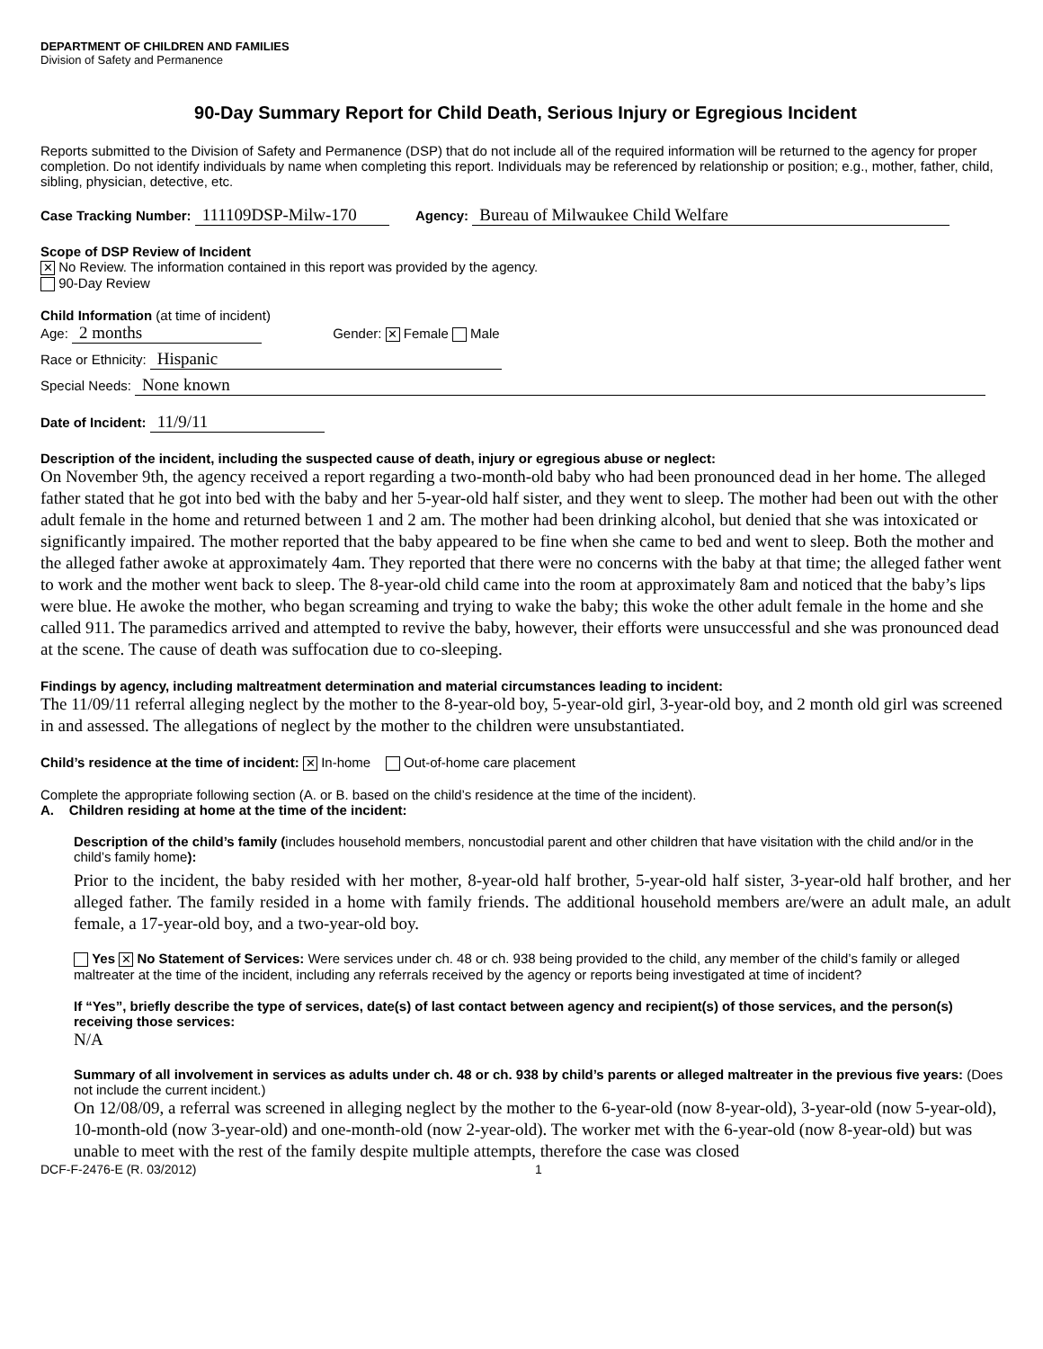DEPARTMENT OF CHILDREN AND FAMILIES
Division of Safety and Permanence
90-Day Summary Report for Child Death, Serious Injury or Egregious Incident
Reports submitted to the Division of Safety and Permanence (DSP) that do not include all of the required information will be returned to the agency for proper completion. Do not identify individuals by name when completing this report. Individuals may be referenced by relationship or position; e.g., mother, father, child, sibling, physician, detective, etc.
Case Tracking Number: 111109DSP-Milw-170 Agency: Bureau of Milwaukee Child Welfare
Scope of DSP Review of Incident
✕ No Review. The information contained in this report was provided by the agency.
90-Day Review
Child Information (at time of incident)
Age: 2 months Gender: ✕ Female Male
Race or Ethnicity: Hispanic
Special Needs: None known
Date of Incident: 11/9/11
Description of the incident, including the suspected cause of death, injury or egregious abuse or neglect:
On November 9th, the agency received a report regarding a two-month-old baby who had been pronounced dead in her home. The alleged father stated that he got into bed with the baby and her 5-year-old half sister, and they went to sleep. The mother had been out with the other adult female in the home and returned between 1 and 2 am. The mother had been drinking alcohol, but denied that she was intoxicated or significantly impaired. The mother reported that the baby appeared to be fine when she came to bed and went to sleep. Both the mother and the alleged father awoke at approximately 4am. They reported that there were no concerns with the baby at that time; the alleged father went to work and the mother went back to sleep. The 8-year-old child came into the room at approximately 8am and noticed that the baby’s lips were blue. He awoke the mother, who began screaming and trying to wake the baby; this woke the other adult female in the home and she called 911. The paramedics arrived and attempted to revive the baby, however, their efforts were unsuccessful and she was pronounced dead at the scene. The cause of death was suffocation due to co-sleeping.
Findings by agency, including maltreatment determination and material circumstances leading to incident:
The 11/09/11 referral alleging neglect by the mother to the 8-year-old boy, 5-year-old girl, 3-year-old boy, and 2 month old girl was screened in and assessed. The allegations of neglect by the mother to the children were unsubstantiated.
Child’s residence at the time of incident: ✕ In-home Out-of-home care placement
Complete the appropriate following section (A. or B. based on the child’s residence at the time of the incident).
A. Children residing at home at the time of the incident:
Description of the child’s family (includes household members, noncustodial parent and other children that have visitation with the child and/or in the child’s family home):
Prior to the incident, the baby resided with her mother, 8-year-old half brother, 5-year-old half sister, 3-year-old half brother, and her alleged father. The family resided in a home with family friends. The additional household members are/were an adult male, an adult female, a 17-year-old boy, and a two-year-old boy.
Yes ✕ No Statement of Services: Were services under ch. 48 or ch. 938 being provided to the child, any member of the child’s family or alleged maltreater at the time of the incident, including any referrals received by the agency or reports being investigated at time of incident?
If “Yes”, briefly describe the type of services, date(s) of last contact between agency and recipient(s) of those services, and the person(s) receiving those services:
N/A
Summary of all involvement in services as adults under ch. 48 or ch. 938 by child’s parents or alleged maltreater in the previous five years: (Does not include the current incident.)
On 12/08/09, a referral was screened in alleging neglect by the mother to the 6-year-old (now 8-year-old), 3-year-old (now 5-year-old), 10-month-old (now 3-year-old) and one-month-old (now 2-year-old). The worker met with the 6-year-old (now 8-year-old) but was unable to meet with the rest of the family despite multiple attempts, therefore the case was closed
DCF-F-2476-E (R. 03/2012) 1